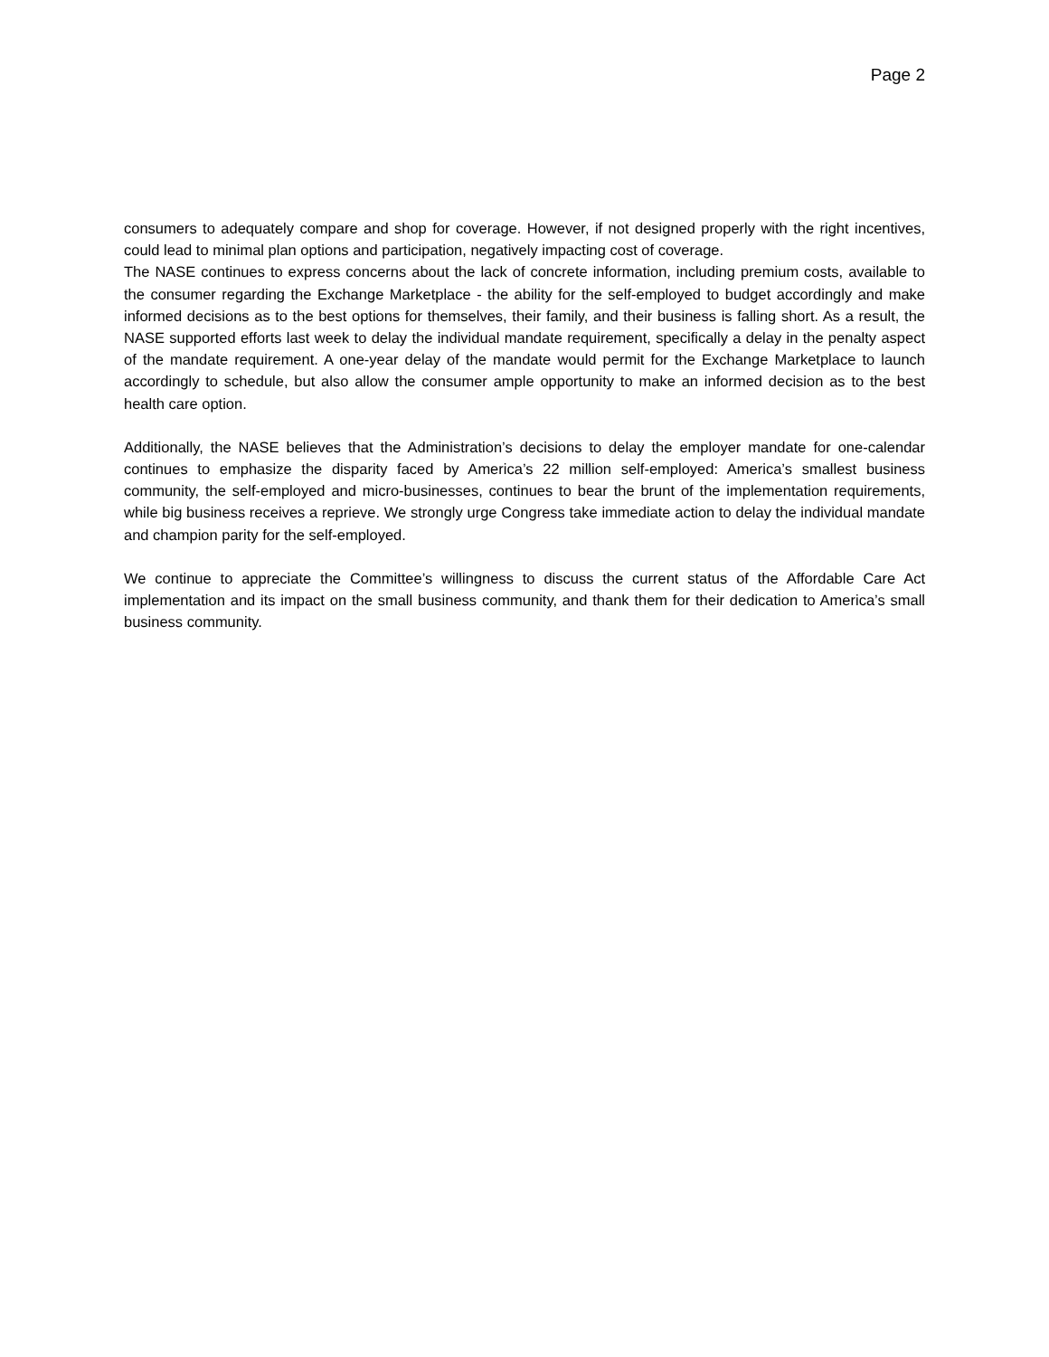Page 2
consumers to adequately compare and shop for coverage. However, if not designed properly with the right incentives, could lead to minimal plan options and participation, negatively impacting cost of coverage.
The NASE continues to express concerns about the lack of concrete information, including premium costs, available to the consumer regarding the Exchange Marketplace - the ability for the self-employed to budget accordingly and make informed decisions as to the best options for themselves, their family, and their business is falling short. As a result, the NASE supported efforts last week to delay the individual mandate requirement, specifically a delay in the penalty aspect of the mandate requirement. A one-year delay of the mandate would permit for the Exchange Marketplace to launch accordingly to schedule, but also allow the consumer ample opportunity to make an informed decision as to the best health care option.
Additionally, the NASE believes that the Administration’s decisions to delay the employer mandate for one-calendar continues to emphasize the disparity faced by America’s 22 million self-employed: America’s smallest business community, the self-employed and micro-businesses, continues to bear the brunt of the implementation requirements, while big business receives a reprieve. We strongly urge Congress take immediate action to delay the individual mandate and champion parity for the self-employed.
We continue to appreciate the Committee’s willingness to discuss the current status of the Affordable Care Act implementation and its impact on the small business community, and thank them for their dedication to America’s small business community.